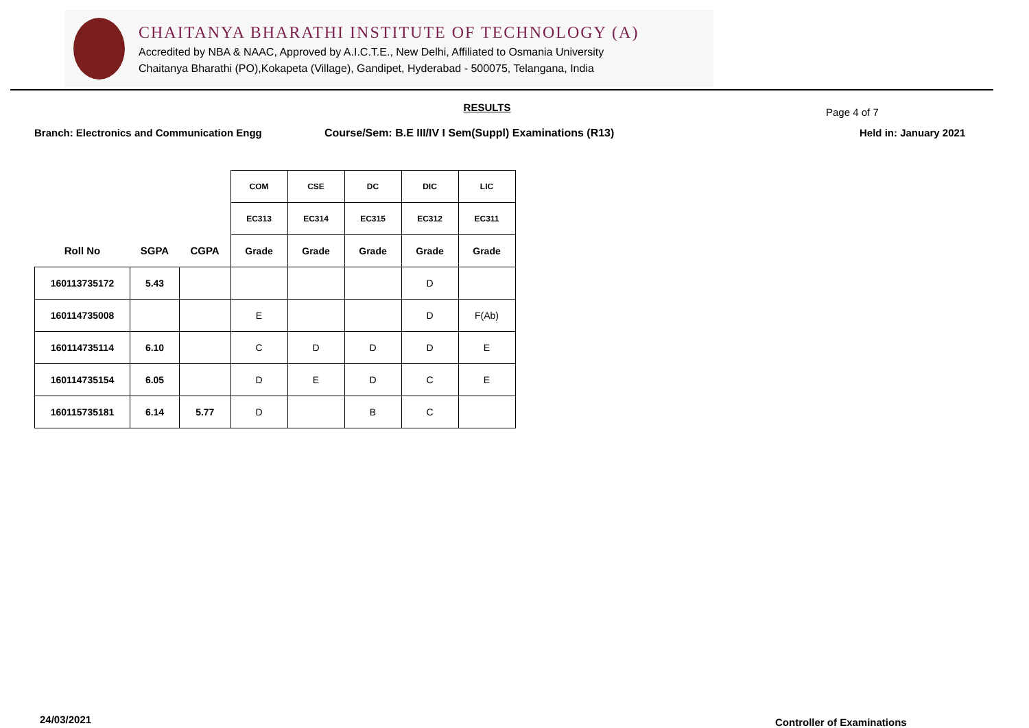CHAITANYA BHARATHI INSTITUTE OF TECHNOLOGY (A)
Accredited by NBA & NAAC, Approved by A.I.C.T.E., New Delhi, Affiliated to Osmania University
Chaitanya Bharathi (PO),Kokapeta (Village), Gandipet, Hyderabad - 500075, Telangana, India
Page 4 of 7
RESULTS
Branch: Electronics and Communication Engg Course/Sem: B.E III/IV I Sem(Suppl) Examinations (R13) Held in: January 2021
| | | | COM | CSE | DC | DIC | LIC |
| | | | EC313 | EC314 | EC315 | EC312 | EC311 |
| Roll No | SGPA | CGPA | Grade | Grade | Grade | Grade | Grade |
| 160113735172 | 5.43 | | | | | D | |
| 160114735008 | | | E | | | D | F(Ab) |
| 160114735114 | 6.10 | | C | D | D | D | E |
| 160114735154 | 6.05 | | D | E | D | C | E |
| 160115735181 | 6.14 | 5.77 | D | | B | C | |
24/03/2021 Controller of Examinations